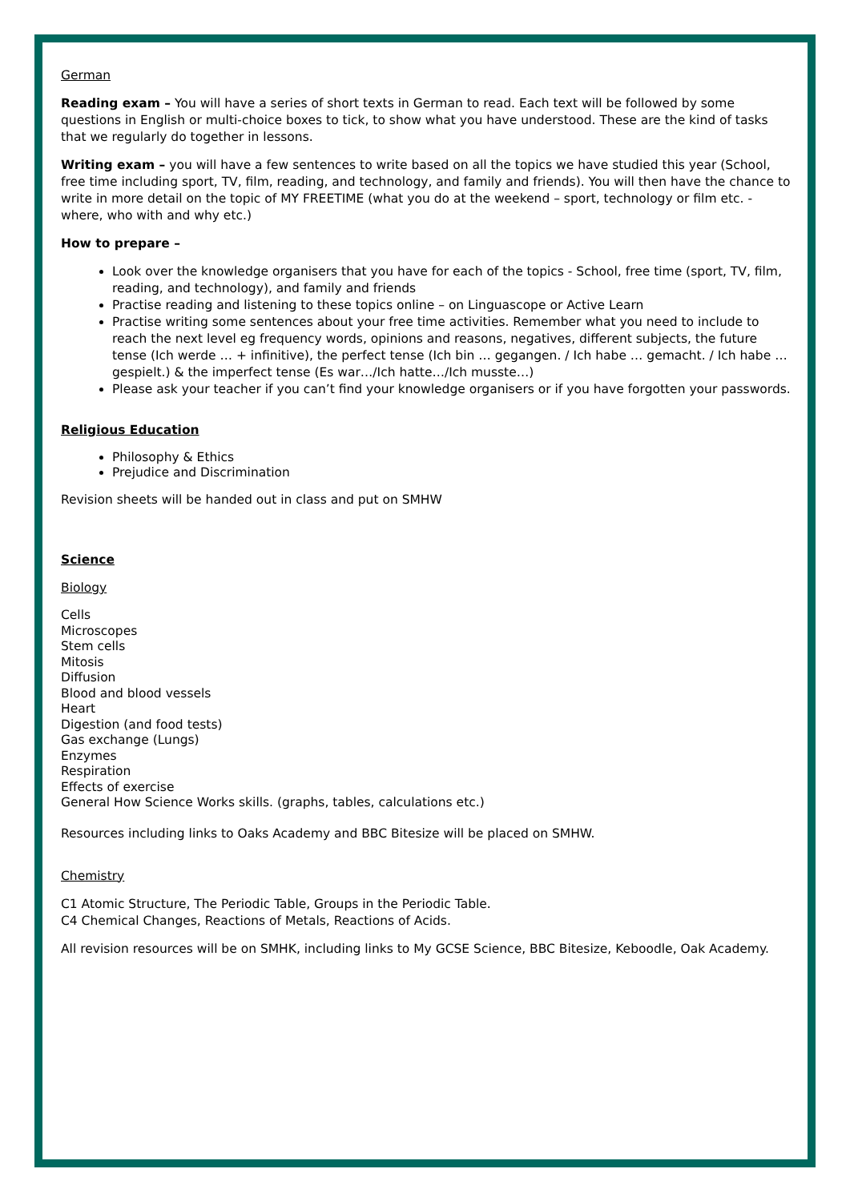German
Reading exam – You will have a series of short texts in German to read. Each text will be followed by some questions in English or multi-choice boxes to tick, to show what you have understood. These are the kind of tasks that we regularly do together in lessons.
Writing exam – you will have a few sentences to write based on all the topics we have studied this year (School, free time including sport, TV, film, reading, and technology, and family and friends). You will then have the chance to write in more detail on the topic of MY FREETIME (what you do at the weekend – sport, technology or film etc. - where, who with and why etc.)
How to prepare –
Look over the knowledge organisers that you have for each of the topics - School, free time (sport, TV, film, reading, and technology), and family and friends
Practise reading and listening to these topics online – on Linguascope or Active Learn
Practise writing some sentences about your free time activities. Remember what you need to include to reach the next level eg frequency words, opinions and reasons, negatives, different subjects, the future tense (Ich werde … + infinitive), the perfect tense (Ich bin … gegangen. / Ich habe … gemacht. / Ich habe … gespielt.) & the imperfect tense (Es war…/Ich hatte…/Ich musste…)
Please ask your teacher if you can’t find your knowledge organisers or if you have forgotten your passwords.
Religious Education
Philosophy & Ethics
Prejudice and Discrimination
Revision sheets will be handed out in class and put on SMHW
Science
Biology
Cells
Microscopes
Stem cells
Mitosis
Diffusion
Blood and blood vessels
Heart
Digestion (and food tests)
Gas exchange (Lungs)
Enzymes
Respiration
Effects of exercise
General How Science Works skills. (graphs, tables, calculations etc.)
Resources including links to Oaks Academy and BBC Bitesize will be placed on SMHW.
Chemistry
C1 Atomic Structure, The Periodic Table, Groups in the Periodic Table.
C4 Chemical Changes, Reactions of Metals, Reactions of Acids.
All revision resources will be on SMHK, including links to My GCSE Science, BBC Bitesize, Keboodle, Oak Academy.